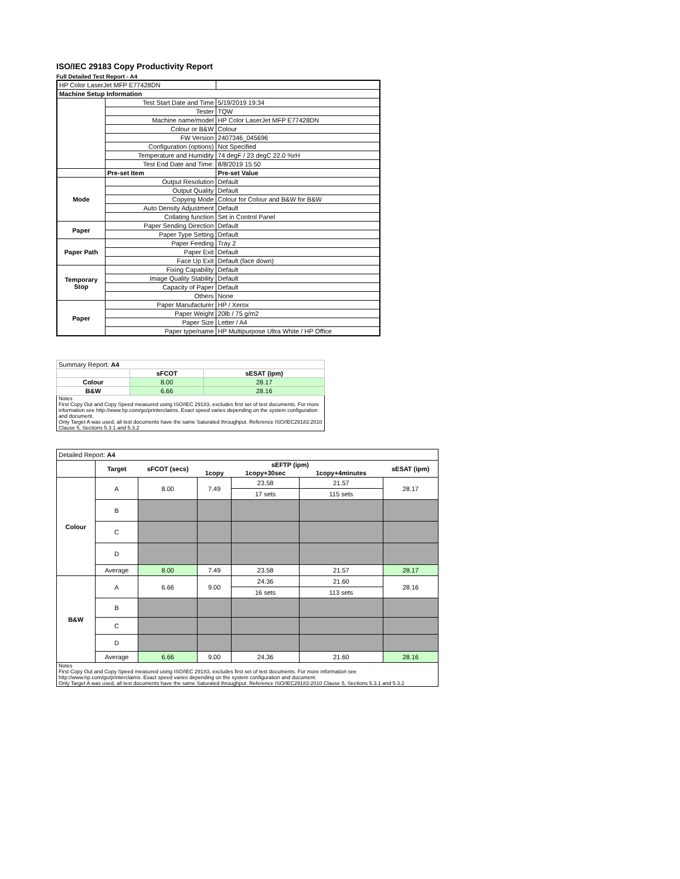ISO/IEC 29183 Copy Productivity Report
Full Detailed Test Report - A4
| HP Color LaserJet MFP E77428DN | | |
| Machine Setup Information | | |
| | Test Start Date and Time | 5/19/2019 19:34 |
| | Tester | TQW |
| | Machine name/model | HP Color LaserJet MFP E77428DN |
| | Colour or B&W | Colour |
| | FW Version | 2407346_045696 |
| | Configuration (options) | Not Specified |
| | Temperature and Humidity | 74 degF / 23 degC 22.0 %rH |
| | Test End Date and Time: | 8/8/2019 15:50 |
| | Pre-set Item | Pre-set Value |
| Mode | Output Resolution | Default |
| | Output Quality | Default |
| | Copying Mode | Colour for Colour and B&W for B&W |
| | Auto Density Adjustment | Default |
| | Collating function | Set in Control Panel |
| Paper | Paper Sending Direction | Default |
| | Paper Type Setting | Default |
| Paper Path | Paper Feeding | Tray 2 |
| | Paper Exit | Default |
| | Face Up Exit | Default (face down) |
| Temporary Stop | Fixing Capability | Default |
| | Image Quality Stability | Default |
| | Capacity of Paper | Default |
| | Others | None |
| Paper | Paper Manufacturer | HP / Xerox |
| | Paper Weight | 20lb / 75 g/m2 |
| | Paper Size | Letter / A4 |
| | Paper type/name | HP Multipurpose Ultra White / HP Office |
| Summary Report: A4 | | |
| | sFCOT | sESAT (ipm) |
| Colour | 8.00 | 28.17 |
| B&W | 6.66 | 28.16 |
| Notes First Copy Out and Copy Speed measured using ISO/IEC 29183, excludes first set of test documents. For more information see http://www.hp.com/go/printerclaims. Exact speed varies depending on the system configuration and document. Only Target A was used, all test documents have the same Saturated throughput. Reference ISO/IEC29183:2010 Clause 5, Sections 5.3.1 and 5.3.2 | | |
| Detailed Report: A4 | | | | | | |
| | Target | sFCOT (secs) | sEFTP (ipm) | | | sESAT (ipm) |
| | | | 1copy | 1copy+30sec | 1copy+4minutes | |
| Colour | A | 8.00 | 7.49 | 23.58 | 21.57 | 28.17 |
| | | | | 17 sets | 115 sets | |
| | B | | | | | |
| | C | | | | | |
| | D | | | | | |
| | Average | 8.00 | 7.49 | 23.58 | 21.57 | 28.17 |
| B&W | A | 6.66 | 9.00 | 24.36 | 21.60 | 28.16 |
| | | | | 16 sets | 113 sets | |
| | B | | | | | |
| | C | | | | | |
| | D | | | | | |
| | Average | 6.66 | 9.00 | 24.36 | 21.60 | 28.16 |
| Notes First Copy Out and Copy Speed measured using ISO/IEC 29183, excludes first set of test documents. For more information see http://www.hp.com/go/printerclaims. Exact speed varies depending on the system configuration and document. Only Target A was used, all test documents have the same Saturated throughput. Reference ISO/IEC29183:2010 Clause 5, Sections 5.3.1 and 5.3.2 | | | | | | |